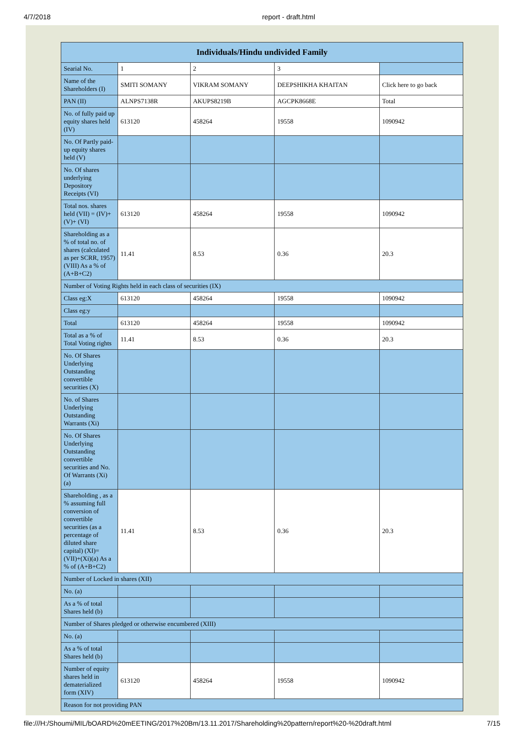4/7/2018 report - draft.html
| Individuals/Hindu undivided Family | | | | |
| --- | --- | --- | --- | --- |
| Searial No. | 1 | 2 | 3 | |
| Name of the Shareholders (I) | SMITI SOMANY | VIKRAM SOMANY | DEEPSHIKHA KHAITAN | Click here to go back |
| PAN (II) | ALNPS7138R | AKUPS8219B | AGCPK8668E | Total |
| No. of fully paid up equity shares held (IV) | 613120 | 458264 | 19558 | 1090942 |
| No. Of Partly paid-up equity shares held (V) | | | | |
| No. Of shares underlying Depository Receipts (VI) | | | | |
| Total nos. shares held (VII) = (IV)+(V)+ (VI) | 613120 | 458264 | 19558 | 1090942 |
| Shareholding as a % of total no. of shares (calculated as per SCRR, 1957) (VIII) As a % of (A+B+C2) | 11.41 | 8.53 | 0.36 | 20.3 |
| Number of Voting Rights held in each class of securities (IX) | | | | |
| Class eg:X | 613120 | 458264 | 19558 | 1090942 |
| Class eg:y | | | | |
| Total | 613120 | 458264 | 19558 | 1090942 |
| Total as a % of Total Voting rights | 11.41 | 8.53 | 0.36 | 20.3 |
| No. Of Shares Underlying Outstanding convertible securities (X) | | | | |
| No. of Shares Underlying Outstanding Warrants (Xi) | | | | |
| No. Of Shares Underlying Outstanding convertible securities and No. Of Warrants (Xi) (a) | | | | |
| Shareholding , as a % assuming full conversion of convertible securities (as a percentage of diluted share capital) (XI)= (VII)+(Xi)(a) As a % of (A+B+C2) | 11.41 | 8.53 | 0.36 | 20.3 |
| Number of Locked in shares (XII) | | | | |
| No. (a) | | | | |
| As a % of total Shares held (b) | | | | |
| Number of Shares pledged or otherwise encumbered (XIII) | | | | |
| No. (a) | | | | |
| As a % of total Shares held (b) | | | | |
| Number of equity shares held in dematerialized form (XIV) | 613120 | 458264 | 19558 | 1090942 |
| Reason for not providing PAN | | | | |
file:///H:/Shoumi/MIL/bOARD%20mEETING/2017%20Bm/13.11.2017/Shareholding%20pattern/report%20-%20draft.html 7/15